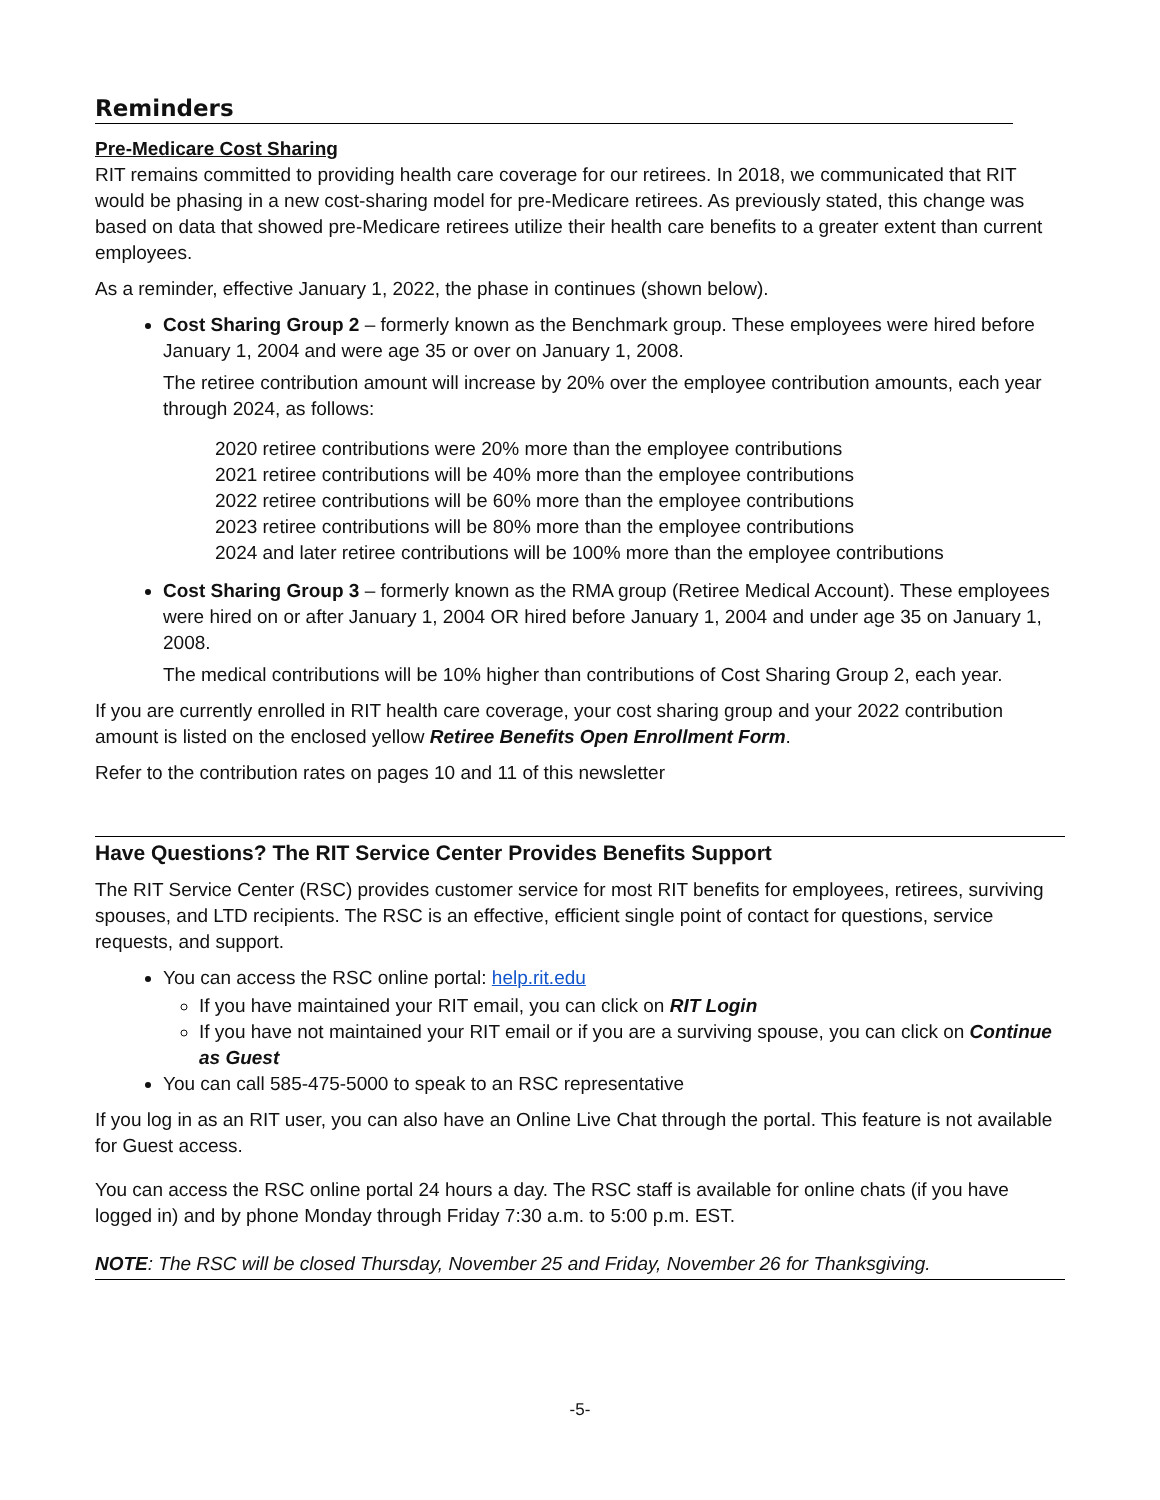Reminders
Pre-Medicare Cost Sharing
RIT remains committed to providing health care coverage for our retirees. In 2018, we communicated that RIT would be phasing in a new cost-sharing model for pre-Medicare retirees. As previously stated, this change was based on data that showed pre-Medicare retirees utilize their health care benefits to a greater extent than current employees.
As a reminder, effective January 1, 2022, the phase in continues (shown below).
Cost Sharing Group 2 – formerly known as the Benchmark group. These employees were hired before January 1, 2004 and were age 35 or over on January 1, 2008.
The retiree contribution amount will increase by 20% over the employee contribution amounts, each year through 2024, as follows:
2020 retiree contributions were 20% more than the employee contributions
2021 retiree contributions will be 40% more than the employee contributions
2022 retiree contributions will be 60% more than the employee contributions
2023 retiree contributions will be 80% more than the employee contributions
2024 and later retiree contributions will be 100% more than the employee contributions
Cost Sharing Group 3 – formerly known as the RMA group (Retiree Medical Account). These employees were hired on or after January 1, 2004 OR hired before January 1, 2004 and under age 35 on January 1, 2008.
The medical contributions will be 10% higher than contributions of Cost Sharing Group 2, each year.
If you are currently enrolled in RIT health care coverage, your cost sharing group and your 2022 contribution amount is listed on the enclosed yellow Retiree Benefits Open Enrollment Form.
Refer to the contribution rates on pages 10 and 11 of this newsletter
Have Questions? The RIT Service Center Provides Benefits Support
The RIT Service Center (RSC) provides customer service for most RIT benefits for employees, retirees, surviving spouses, and LTD recipients. The RSC is an effective, efficient single point of contact for questions, service requests, and support.
You can access the RSC online portal: help.rit.edu
If you have maintained your RIT email, you can click on RIT Login
If you have not maintained your RIT email or if you are a surviving spouse, you can click on Continue as Guest
You can call 585-475-5000 to speak to an RSC representative
If you log in as an RIT user, you can also have an Online Live Chat through the portal. This feature is not available for Guest access.
You can access the RSC online portal 24 hours a day. The RSC staff is available for online chats (if you have logged in) and by phone Monday through Friday 7:30 a.m. to 5:00 p.m. EST.
NOTE: The RSC will be closed Thursday, November 25 and Friday, November 26 for Thanksgiving.
-5-